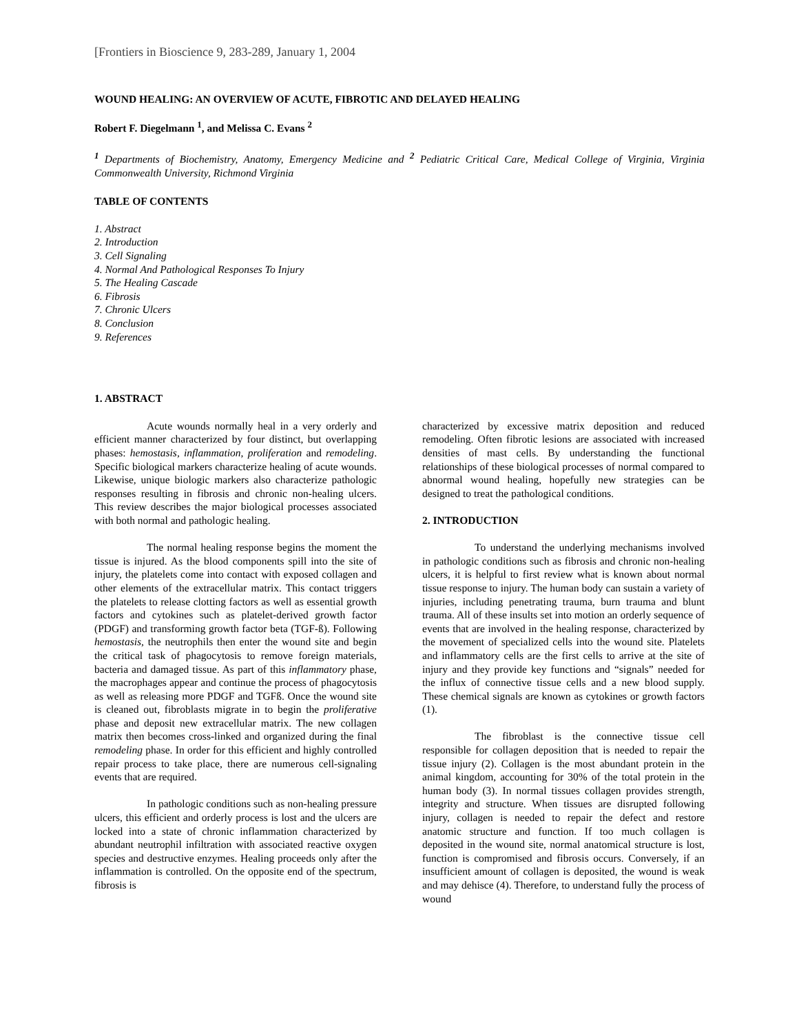[Frontiers in Bioscience 9, 283-289, January 1, 2004
WOUND HEALING: AN OVERVIEW OF ACUTE, FIBROTIC AND DELAYED HEALING
Robert F. Diegelmann <sup>1</sup>, and Melissa C. Evans <sup>2</sup>
<sup>1</sup> Departments of Biochemistry, Anatomy, Emergency Medicine and <sup>2</sup> Pediatric Critical Care, Medical College of Virginia, Virginia Commonwealth University, Richmond Virginia
TABLE OF CONTENTS
1. Abstract
2. Introduction
3. Cell Signaling
4. Normal And Pathological Responses To Injury
5. The Healing Cascade
6. Fibrosis
7. Chronic Ulcers
8. Conclusion
9. References
1. ABSTRACT
Acute wounds normally heal in a very orderly and efficient manner characterized by four distinct, but overlapping phases: hemostasis, inflammation, proliferation and remodeling. Specific biological markers characterize healing of acute wounds. Likewise, unique biologic markers also characterize pathologic responses resulting in fibrosis and chronic non-healing ulcers. This review describes the major biological processes associated with both normal and pathologic healing.
The normal healing response begins the moment the tissue is injured. As the blood components spill into the site of injury, the platelets come into contact with exposed collagen and other elements of the extracellular matrix. This contact triggers the platelets to release clotting factors as well as essential growth factors and cytokines such as platelet-derived growth factor (PDGF) and transforming growth factor beta (TGF-ß). Following hemostasis, the neutrophils then enter the wound site and begin the critical task of phagocytosis to remove foreign materials, bacteria and damaged tissue. As part of this inflammatory phase, the macrophages appear and continue the process of phagocytosis as well as releasing more PDGF and TGFß. Once the wound site is cleaned out, fibroblasts migrate in to begin the proliferative phase and deposit new extracellular matrix. The new collagen matrix then becomes cross-linked and organized during the final remodeling phase. In order for this efficient and highly controlled repair process to take place, there are numerous cell-signaling events that are required.
In pathologic conditions such as non-healing pressure ulcers, this efficient and orderly process is lost and the ulcers are locked into a state of chronic inflammation characterized by abundant neutrophil infiltration with associated reactive oxygen species and destructive enzymes. Healing proceeds only after the inflammation is controlled. On the opposite end of the spectrum, fibrosis is
characterized by excessive matrix deposition and reduced remodeling. Often fibrotic lesions are associated with increased densities of mast cells. By understanding the functional relationships of these biological processes of normal compared to abnormal wound healing, hopefully new strategies can be designed to treat the pathological conditions.
2. INTRODUCTION
To understand the underlying mechanisms involved in pathologic conditions such as fibrosis and chronic non-healing ulcers, it is helpful to first review what is known about normal tissue response to injury. The human body can sustain a variety of injuries, including penetrating trauma, burn trauma and blunt trauma. All of these insults set into motion an orderly sequence of events that are involved in the healing response, characterized by the movement of specialized cells into the wound site. Platelets and inflammatory cells are the first cells to arrive at the site of injury and they provide key functions and “signals” needed for the influx of connective tissue cells and a new blood supply. These chemical signals are known as cytokines or growth factors (1).
The fibroblast is the connective tissue cell responsible for collagen deposition that is needed to repair the tissue injury (2). Collagen is the most abundant protein in the animal kingdom, accounting for 30% of the total protein in the human body (3). In normal tissues collagen provides strength, integrity and structure. When tissues are disrupted following injury, collagen is needed to repair the defect and restore anatomic structure and function. If too much collagen is deposited in the wound site, normal anatomical structure is lost, function is compromised and fibrosis occurs. Conversely, if an insufficient amount of collagen is deposited, the wound is weak and may dehisce (4). Therefore, to understand fully the process of wound